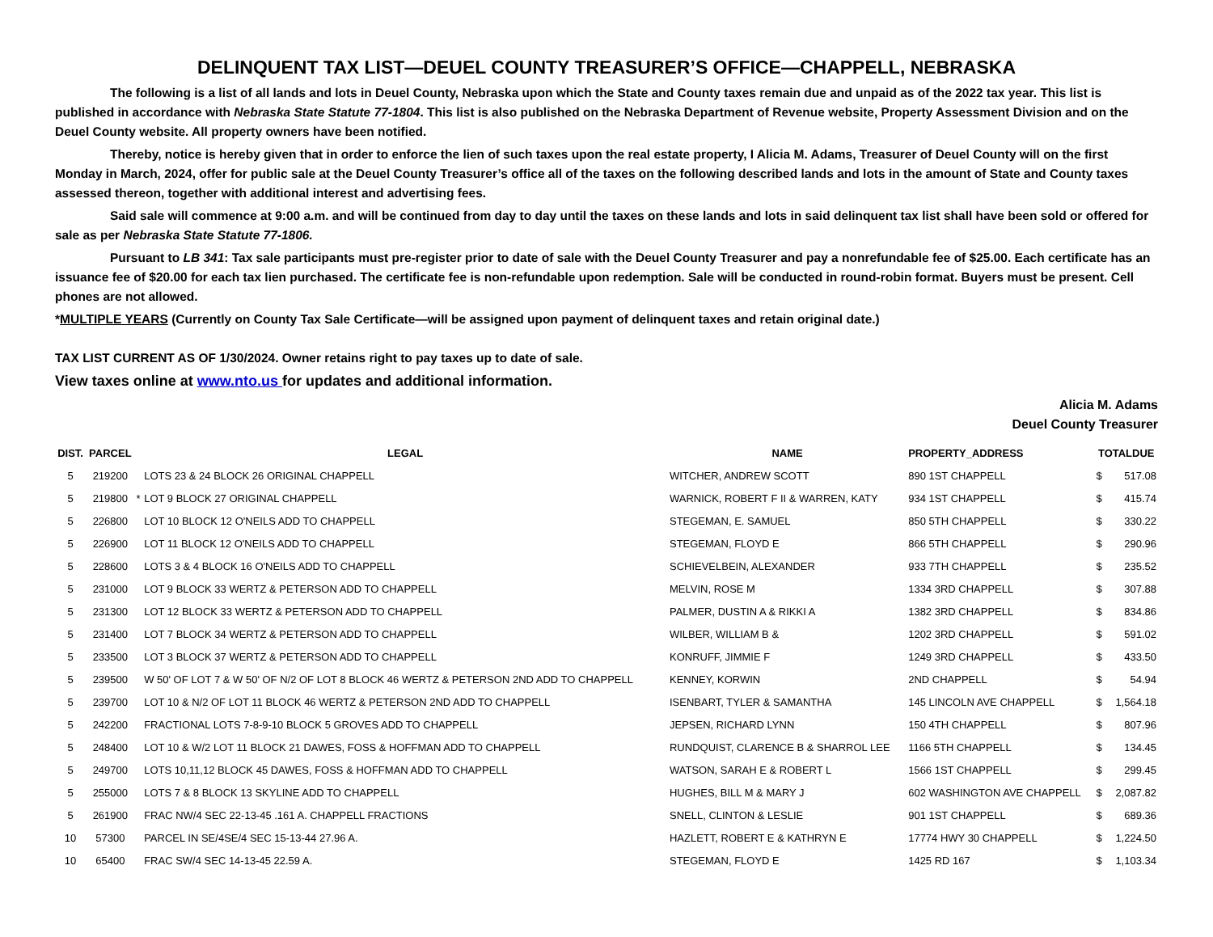DELINQUENT TAX LIST—DEUEL COUNTY TREASURER’S OFFICE—CHAPPELL, NEBRASKA
The following is a list of all lands and lots in Deuel County, Nebraska upon which the State and County taxes remain due and unpaid as of the 2022 tax year. This list is published in accordance with Nebraska State Statute 77-1804. This list is also published on the Nebraska Department of Revenue website, Property Assessment Division and on the Deuel County website. All property owners have been notified.
Thereby, notice is hereby given that in order to enforce the lien of such taxes upon the real estate property, I Alicia M. Adams, Treasurer of Deuel County will on the first Monday in March, 2024, offer for public sale at the Deuel County Treasurer’s office all of the taxes on the following described lands and lots in the amount of State and County taxes assessed thereon, together with additional interest and advertising fees.
Said sale will commence at 9:00 a.m. and will be continued from day to day until the taxes on these lands and lots in said delinquent tax list shall have been sold or offered for sale as per Nebraska State Statute 77-1806.
Pursuant to LB 341: Tax sale participants must pre-register prior to date of sale with the Deuel County Treasurer and pay a nonrefundable fee of $25.00. Each certificate has an issuance fee of $20.00 for each tax lien purchased. The certificate fee is non-refundable upon redemption. Sale will be conducted in round-robin format. Buyers must be present. Cell phones are not allowed.
*MULTIPLE YEARS (Currently on County Tax Sale Certificate—will be assigned upon payment of delinquent taxes and retain original date.)
TAX LIST CURRENT AS OF 1/30/2024. Owner retains right to pay taxes up to date of sale.
View taxes online at www.nto.us for updates and additional information.
Alicia M. Adams
Deuel County Treasurer
| DIST. | PARCEL | | LEGAL | NAME | PROPERTY_ADDRESS | TOTALDUE | |
| --- | --- | --- | --- | --- | --- | --- | --- |
| 5 | 219200 | | LOTS 23 & 24 BLOCK 26 ORIGINAL CHAPPELL | WITCHER, ANDREW SCOTT | 890 1ST CHAPPELL | $ | 517.08 |
| 5 | 219800 | * | LOT 9 BLOCK 27 ORIGINAL CHAPPELL | WARNICK, ROBERT F II & WARREN, KATY | 934 1ST CHAPPELL | $ | 415.74 |
| 5 | 226800 | | LOT 10 BLOCK 12 O'NEILS ADD TO CHAPPELL | STEGEMAN, E. SAMUEL | 850 5TH CHAPPELL | $ | 330.22 |
| 5 | 226900 | | LOT 11 BLOCK 12 O'NEILS ADD TO CHAPPELL | STEGEMAN, FLOYD E | 866 5TH CHAPPELL | $ | 290.96 |
| 5 | 228600 | | LOTS 3 & 4 BLOCK 16 O'NEILS ADD TO CHAPPELL | SCHIEVELBEIN, ALEXANDER | 933 7TH CHAPPELL | $ | 235.52 |
| 5 | 231000 | | LOT 9 BLOCK 33 WERTZ & PETERSON ADD TO CHAPPELL | MELVIN, ROSE M | 1334 3RD CHAPPELL | $ | 307.88 |
| 5 | 231300 | | LOT 12 BLOCK 33 WERTZ & PETERSON ADD TO CHAPPELL | PALMER, DUSTIN A & RIKKI A | 1382 3RD CHAPPELL | $ | 834.86 |
| 5 | 231400 | | LOT 7 BLOCK 34 WERTZ & PETERSON ADD TO CHAPPELL | WILBER, WILLIAM B & | 1202 3RD CHAPPELL | $ | 591.02 |
| 5 | 233500 | | LOT 3 BLOCK 37 WERTZ & PETERSON ADD TO CHAPPELL | KONRUFF, JIMMIE F | 1249 3RD CHAPPELL | $ | 433.50 |
| 5 | 239500 | | W 50' OF LOT 7 & W 50' OF N/2 OF LOT 8 BLOCK 46 WERTZ & PETERSON 2ND ADD TO CHAPPELL | KENNEY, KORWIN | 2ND CHAPPELL | $ | 54.94 |
| 5 | 239700 | | LOT 10 & N/2 OF LOT 11 BLOCK 46 WERTZ & PETERSON 2ND ADD TO CHAPPELL | ISENBART, TYLER & SAMANTHA | 145 LINCOLN AVE CHAPPELL | $ | 1,564.18 |
| 5 | 242200 | | FRACTIONAL LOTS 7-8-9-10 BLOCK 5 GROVES ADD TO CHAPPELL | JEPSEN, RICHARD LYNN | 150 4TH CHAPPELL | $ | 807.96 |
| 5 | 248400 | | LOT 10 & W/2 LOT 11 BLOCK 21 DAWES, FOSS & HOFFMAN ADD TO CHAPPELL | RUNDQUIST, CLARENCE B & SHARROL LEE | 1166 5TH CHAPPELL | $ | 134.45 |
| 5 | 249700 | | LOTS 10,11,12 BLOCK 45 DAWES, FOSS & HOFFMAN ADD TO CHAPPELL | WATSON, SARAH E & ROBERT L | 1566 1ST CHAPPELL | $ | 299.45 |
| 5 | 255000 | | LOTS 7 & 8 BLOCK 13 SKYLINE ADD TO CHAPPELL | HUGHES, BILL M & MARY J | 602 WASHINGTON AVE CHAPPELL | $ | 2,087.82 |
| 5 | 261900 | | FRAC NW/4 SEC 22-13-45 .161 A. CHAPPELL FRACTIONS | SNELL, CLINTON & LESLIE | 901 1ST CHAPPELL | $ | 689.36 |
| 10 | 57300 | | PARCEL IN SE/4SE/4 SEC 15-13-44 27.96 A. | HAZLETT, ROBERT E & KATHRYN E | 17774 HWY 30 CHAPPELL | $ | 1,224.50 |
| 10 | 65400 | | FRAC SW/4 SEC 14-13-45 22.59 A. | STEGEMAN, FLOYD E | 1425 RD 167 | $ | 1,103.34 |